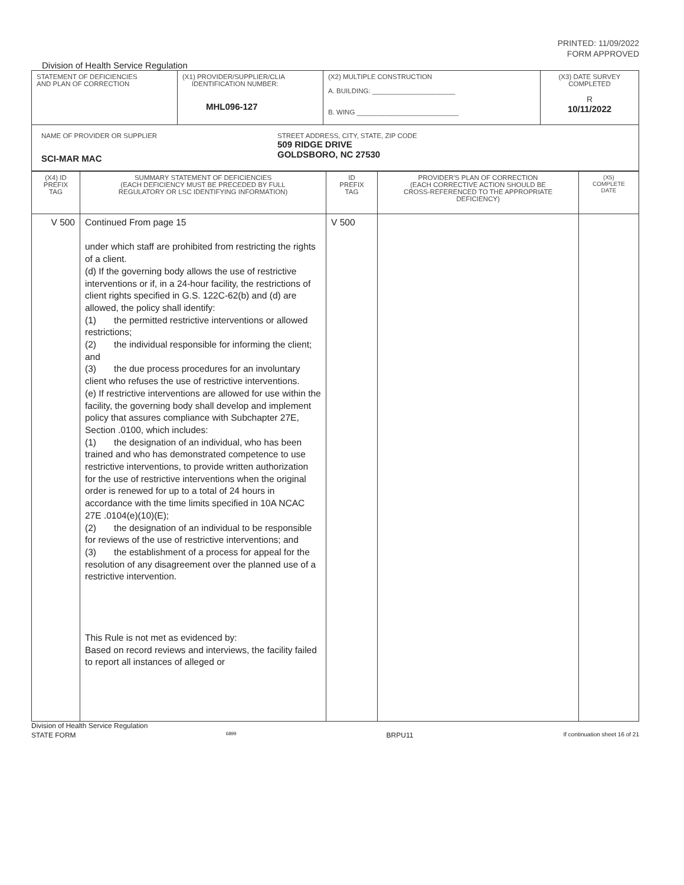PRINTED: 11/09/2022
FORM APPROVED
Division of Health Service Regulation
| STATEMENT OF DEFICIENCIES AND PLAN OF CORRECTION | (X1) PROVIDER/SUPPLIER/CLIA IDENTIFICATION NUMBER: MHL096-127 | (X2) MULTIPLE CONSTRUCTION A. BUILDING: ______________________ B. WING ___________________________ | (X3) DATE SURVEY COMPLETED R 10/11/2022 |
| NAME OF PROVIDER OR SUPPLIER SCI-MAR MAC STREET ADDRESS, CITY, STATE, ZIP CODE 509 RIDGE DRIVE GOLDSBORO, NC 27530 | | | |
| (X4) ID PREFIX TAG | SUMMARY STATEMENT OF DEFICIENCIES (EACH DEFICIENCY MUST BE PRECEDED BY FULL REGULATORY OR LSC IDENTIFYING INFORMATION) | ID PREFIX TAG | PROVIDER'S PLAN OF CORRECTION (EACH CORRECTIVE ACTION SHOULD BE CROSS-REFERENCED TO THE APPROPRIATE DEFICIENCY) | (X5) COMPLETE DATE |
| V 500 | Continued From page 15 under which staff are prohibited from restricting the rights of a client. (d) If the governing body allows the use of restrictive interventions or if, in a 24-hour facility, the restrictions of client rights specified in G.S. 122C-62(b) and (d) are allowed, the policy shall identify: (1) the permitted restrictive interventions or allowed restrictions; (2) the individual responsible for informing the client; and (3) the due process procedures for an involuntary client who refuses the use of restrictive interventions. (e) If restrictive interventions are allowed for use within the facility, the governing body shall develop and implement policy that assures compliance with Subchapter 27E, Section .0100, which includes: (1) the designation of an individual, who has been trained and who has demonstrated competence to use restrictive interventions, to provide written authorization for the use of restrictive interventions when the original order is renewed for up to a total of 24 hours in accordance with the time limits specified in 10A NCAC 27E .0104(e)(10)(E); (2) the designation of an individual to be responsible for reviews of the use of restrictive interventions; and (3) the establishment of a process for appeal for the resolution of any disagreement over the planned use of a restrictive intervention. This Rule is not met as evidenced by: Based on record reviews and interviews, the facility failed to report all instances of alleged or | V 500 | | |
Division of Health Service Regulation
STATE FORM 6899 BRPU11 If continuation sheet 16 of 21